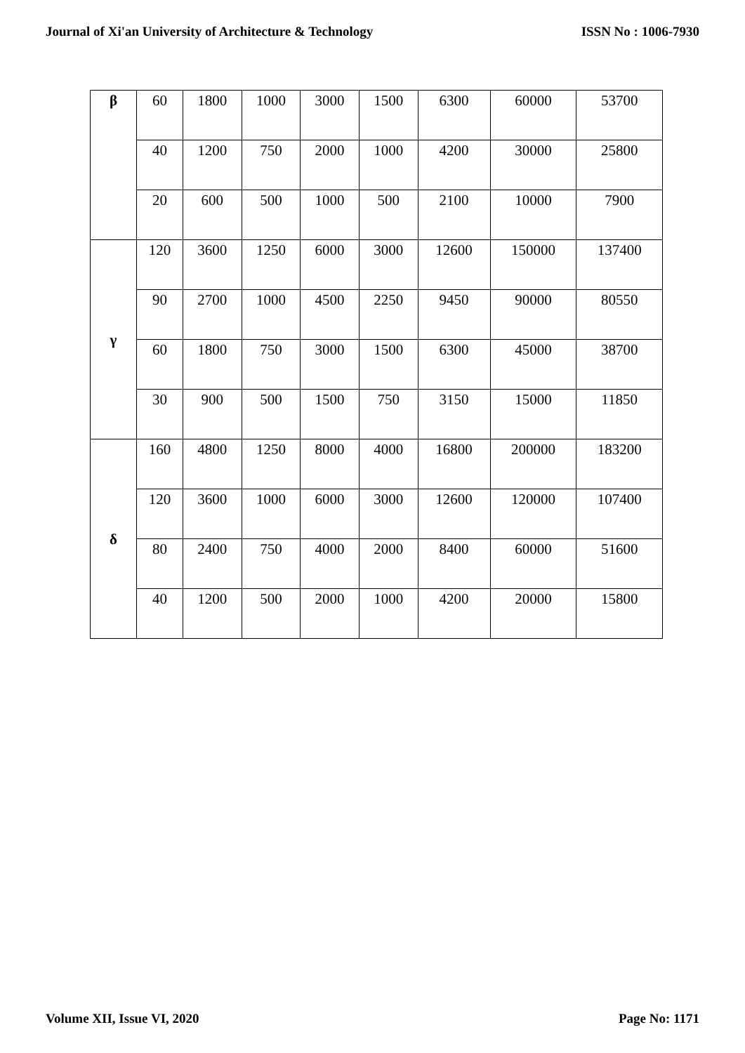Journal of Xi'an University of Architecture & Technology ISSN No : 1006-7930
| β | 60 | 1800 | 1000 | 3000 | 1500 | 6300 | 60000 | 53700 |
| | 40 | 1200 | 750 | 2000 | 1000 | 4200 | 30000 | 25800 |
| | 20 | 600 | 500 | 1000 | 500 | 2100 | 10000 | 7900 |
| γ | 120 | 3600 | 1250 | 6000 | 3000 | 12600 | 150000 | 137400 |
| | 90 | 2700 | 1000 | 4500 | 2250 | 9450 | 90000 | 80550 |
| | 60 | 1800 | 750 | 3000 | 1500 | 6300 | 45000 | 38700 |
| | 30 | 900 | 500 | 1500 | 750 | 3150 | 15000 | 11850 |
| δ | 160 | 4800 | 1250 | 8000 | 4000 | 16800 | 200000 | 183200 |
| | 120 | 3600 | 1000 | 6000 | 3000 | 12600 | 120000 | 107400 |
| | 80 | 2400 | 750 | 4000 | 2000 | 8400 | 60000 | 51600 |
| | 40 | 1200 | 500 | 2000 | 1000 | 4200 | 20000 | 15800 |
Volume XII, Issue VI, 2020 Page No: 1171